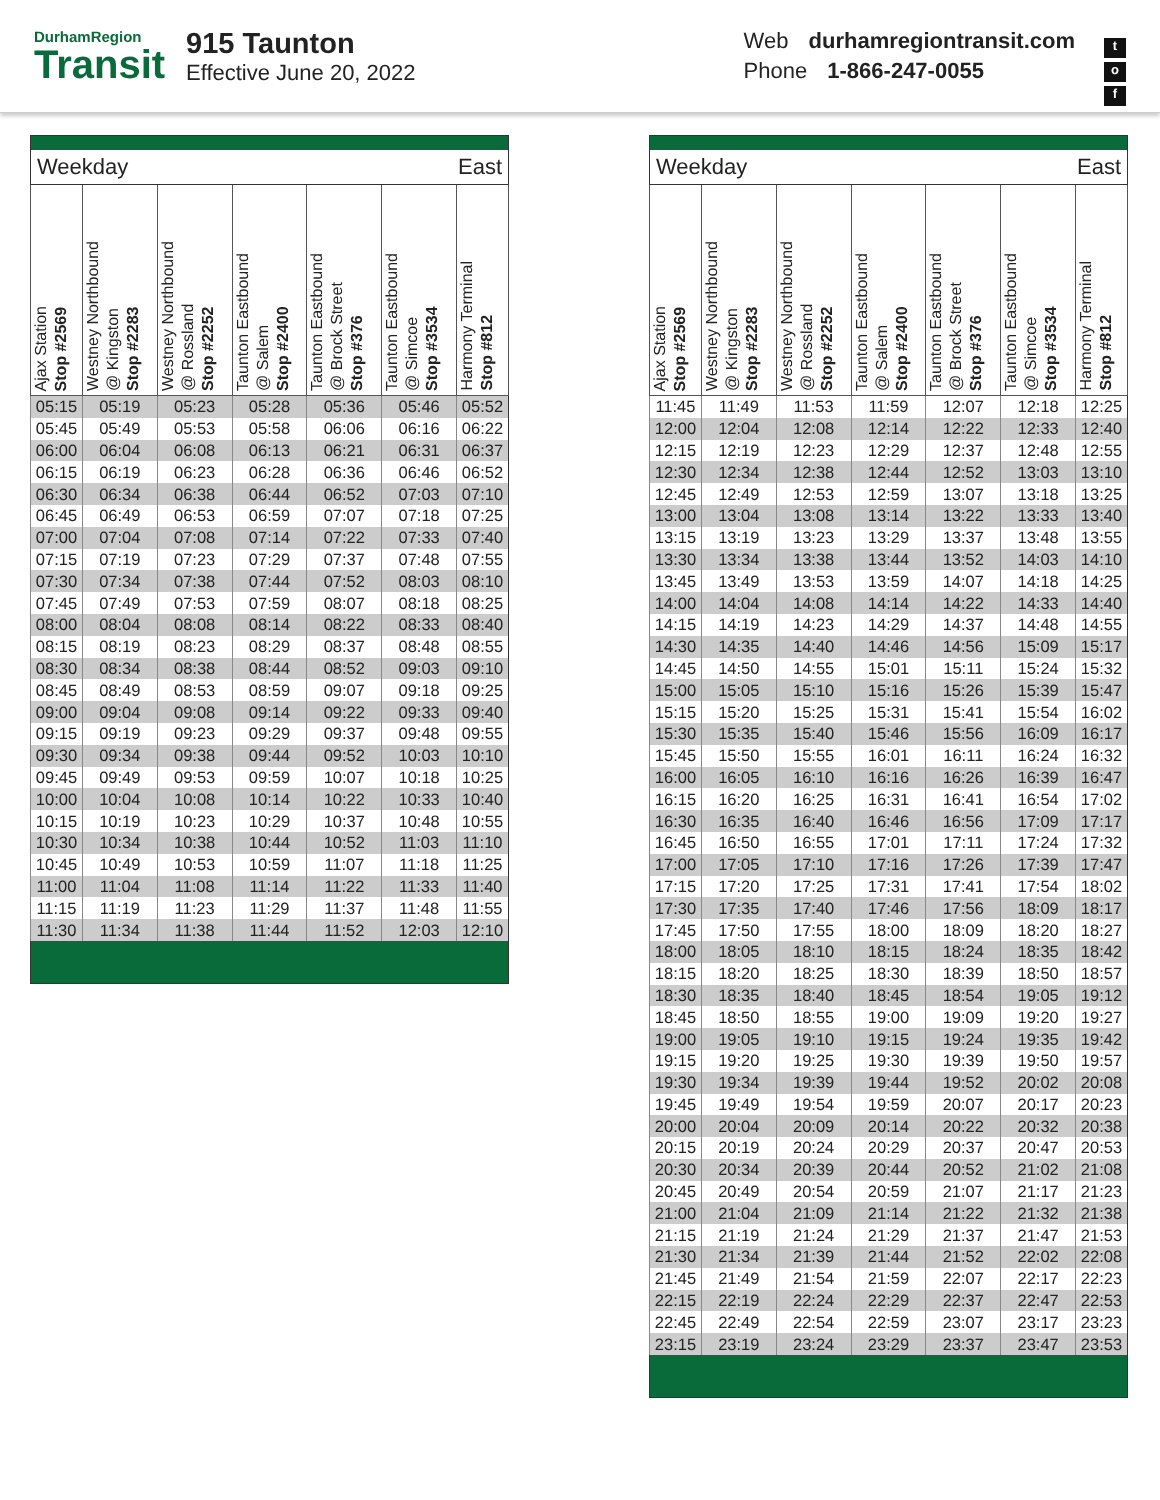DurhamRegion
Transit
915 Taunton
Effective June 20, 2022
Web durhamregiontransit.com
Phone 1-866-247-0055
t
o
f
| Weekday East | | | | | | |
| Ajax Station Stop #2569 | Westney Northbound @ Kingston Stop #2283 | Westney Northbound @ Rossland Stop #2252 | Taunton Eastbound @ Salem Stop #2400 | Taunton Eastbound @ Brock Street Stop #376 | Taunton Eastbound @ Simcoe Stop #3534 | Harmony Terminal Stop #812 |
| 05:15 | 05:19 | 05:23 | 05:28 | 05:36 | 05:46 | 05:52 |
| 05:45 | 05:49 | 05:53 | 05:58 | 06:06 | 06:16 | 06:22 |
| 06:00 | 06:04 | 06:08 | 06:13 | 06:21 | 06:31 | 06:37 |
| 06:15 | 06:19 | 06:23 | 06:28 | 06:36 | 06:46 | 06:52 |
| 06:30 | 06:34 | 06:38 | 06:44 | 06:52 | 07:03 | 07:10 |
| 06:45 | 06:49 | 06:53 | 06:59 | 07:07 | 07:18 | 07:25 |
| 07:00 | 07:04 | 07:08 | 07:14 | 07:22 | 07:33 | 07:40 |
| 07:15 | 07:19 | 07:23 | 07:29 | 07:37 | 07:48 | 07:55 |
| 07:30 | 07:34 | 07:38 | 07:44 | 07:52 | 08:03 | 08:10 |
| 07:45 | 07:49 | 07:53 | 07:59 | 08:07 | 08:18 | 08:25 |
| 08:00 | 08:04 | 08:08 | 08:14 | 08:22 | 08:33 | 08:40 |
| 08:15 | 08:19 | 08:23 | 08:29 | 08:37 | 08:48 | 08:55 |
| 08:30 | 08:34 | 08:38 | 08:44 | 08:52 | 09:03 | 09:10 |
| 08:45 | 08:49 | 08:53 | 08:59 | 09:07 | 09:18 | 09:25 |
| 09:00 | 09:04 | 09:08 | 09:14 | 09:22 | 09:33 | 09:40 |
| 09:15 | 09:19 | 09:23 | 09:29 | 09:37 | 09:48 | 09:55 |
| 09:30 | 09:34 | 09:38 | 09:44 | 09:52 | 10:03 | 10:10 |
| 09:45 | 09:49 | 09:53 | 09:59 | 10:07 | 10:18 | 10:25 |
| 10:00 | 10:04 | 10:08 | 10:14 | 10:22 | 10:33 | 10:40 |
| 10:15 | 10:19 | 10:23 | 10:29 | 10:37 | 10:48 | 10:55 |
| 10:30 | 10:34 | 10:38 | 10:44 | 10:52 | 11:03 | 11:10 |
| 10:45 | 10:49 | 10:53 | 10:59 | 11:07 | 11:18 | 11:25 |
| 11:00 | 11:04 | 11:08 | 11:14 | 11:22 | 11:33 | 11:40 |
| 11:15 | 11:19 | 11:23 | 11:29 | 11:37 | 11:48 | 11:55 |
| 11:30 | 11:34 | 11:38 | 11:44 | 11:52 | 12:03 | 12:10 |
| Weekday East | | | | | | |
| Ajax Station Stop #2569 | Westney Northbound @ Kingston Stop #2283 | Westney Northbound @ Rossland Stop #2252 | Taunton Eastbound @ Salem Stop #2400 | Taunton Eastbound @ Brock Street Stop #376 | Taunton Eastbound @ Simcoe Stop #3534 | Harmony Terminal Stop #812 |
| 11:45 | 11:49 | 11:53 | 11:59 | 12:07 | 12:18 | 12:25 |
| 12:00 | 12:04 | 12:08 | 12:14 | 12:22 | 12:33 | 12:40 |
| 12:15 | 12:19 | 12:23 | 12:29 | 12:37 | 12:48 | 12:55 |
| 12:30 | 12:34 | 12:38 | 12:44 | 12:52 | 13:03 | 13:10 |
| 12:45 | 12:49 | 12:53 | 12:59 | 13:07 | 13:18 | 13:25 |
| 13:00 | 13:04 | 13:08 | 13:14 | 13:22 | 13:33 | 13:40 |
| 13:15 | 13:19 | 13:23 | 13:29 | 13:37 | 13:48 | 13:55 |
| 13:30 | 13:34 | 13:38 | 13:44 | 13:52 | 14:03 | 14:10 |
| 13:45 | 13:49 | 13:53 | 13:59 | 14:07 | 14:18 | 14:25 |
| 14:00 | 14:04 | 14:08 | 14:14 | 14:22 | 14:33 | 14:40 |
| 14:15 | 14:19 | 14:23 | 14:29 | 14:37 | 14:48 | 14:55 |
| 14:30 | 14:35 | 14:40 | 14:46 | 14:56 | 15:09 | 15:17 |
| 14:45 | 14:50 | 14:55 | 15:01 | 15:11 | 15:24 | 15:32 |
| 15:00 | 15:05 | 15:10 | 15:16 | 15:26 | 15:39 | 15:47 |
| 15:15 | 15:20 | 15:25 | 15:31 | 15:41 | 15:54 | 16:02 |
| 15:30 | 15:35 | 15:40 | 15:46 | 15:56 | 16:09 | 16:17 |
| 15:45 | 15:50 | 15:55 | 16:01 | 16:11 | 16:24 | 16:32 |
| 16:00 | 16:05 | 16:10 | 16:16 | 16:26 | 16:39 | 16:47 |
| 16:15 | 16:20 | 16:25 | 16:31 | 16:41 | 16:54 | 17:02 |
| 16:30 | 16:35 | 16:40 | 16:46 | 16:56 | 17:09 | 17:17 |
| 16:45 | 16:50 | 16:55 | 17:01 | 17:11 | 17:24 | 17:32 |
| 17:00 | 17:05 | 17:10 | 17:16 | 17:26 | 17:39 | 17:47 |
| 17:15 | 17:20 | 17:25 | 17:31 | 17:41 | 17:54 | 18:02 |
| 17:30 | 17:35 | 17:40 | 17:46 | 17:56 | 18:09 | 18:17 |
| 17:45 | 17:50 | 17:55 | 18:00 | 18:09 | 18:20 | 18:27 |
| 18:00 | 18:05 | 18:10 | 18:15 | 18:24 | 18:35 | 18:42 |
| 18:15 | 18:20 | 18:25 | 18:30 | 18:39 | 18:50 | 18:57 |
| 18:30 | 18:35 | 18:40 | 18:45 | 18:54 | 19:05 | 19:12 |
| 18:45 | 18:50 | 18:55 | 19:00 | 19:09 | 19:20 | 19:27 |
| 19:00 | 19:05 | 19:10 | 19:15 | 19:24 | 19:35 | 19:42 |
| 19:15 | 19:20 | 19:25 | 19:30 | 19:39 | 19:50 | 19:57 |
| 19:30 | 19:34 | 19:39 | 19:44 | 19:52 | 20:02 | 20:08 |
| 19:45 | 19:49 | 19:54 | 19:59 | 20:07 | 20:17 | 20:23 |
| 20:00 | 20:04 | 20:09 | 20:14 | 20:22 | 20:32 | 20:38 |
| 20:15 | 20:19 | 20:24 | 20:29 | 20:37 | 20:47 | 20:53 |
| 20:30 | 20:34 | 20:39 | 20:44 | 20:52 | 21:02 | 21:08 |
| 20:45 | 20:49 | 20:54 | 20:59 | 21:07 | 21:17 | 21:23 |
| 21:00 | 21:04 | 21:09 | 21:14 | 21:22 | 21:32 | 21:38 |
| 21:15 | 21:19 | 21:24 | 21:29 | 21:37 | 21:47 | 21:53 |
| 21:30 | 21:34 | 21:39 | 21:44 | 21:52 | 22:02 | 22:08 |
| 21:45 | 21:49 | 21:54 | 21:59 | 22:07 | 22:17 | 22:23 |
| 22:15 | 22:19 | 22:24 | 22:29 | 22:37 | 22:47 | 22:53 |
| 22:45 | 22:49 | 22:54 | 22:59 | 23:07 | 23:17 | 23:23 |
| 23:15 | 23:19 | 23:24 | 23:29 | 23:37 | 23:47 | 23:53 |